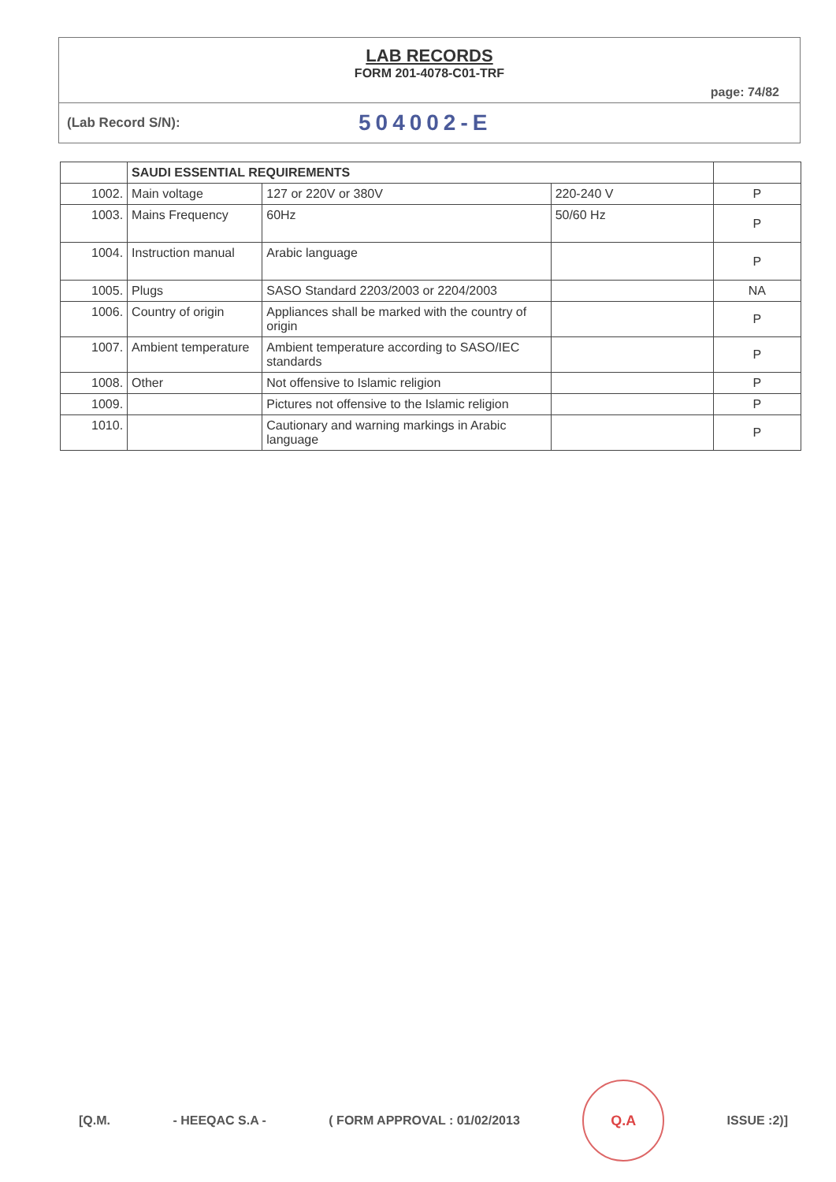LAB RECORDS
FORM 201-4078-C01-TRF
page: 74/82
(Lab Record S/N):
504002-E
| | SAUDI ESSENTIAL REQUIREMENTS | | | |
| 1002. | Main voltage | 127 or 220V or 380V | 220-240 V | P |
| 1003. | Mains Frequency | 60Hz | 50/60 Hz | P |
| 1004. | Instruction manual | Arabic language | | P |
| 1005. | Plugs | SASO Standard 2203/2003 or 2204/2003 | | NA |
| 1006. | Country of origin | Appliances shall be marked with the country of origin | | P |
| 1007. | Ambient temperature | Ambient temperature according to SASO/IEC standards | | P |
| 1008. | Other | Not offensive to Islamic religion | | P |
| 1009. | | Pictures not offensive to the Islamic religion | | P |
| 1010. | | Cautionary and warning markings in Arabic language | | P |
[Q.M. - HEEQAC S.A - ( FORM APPROVAL : 01/02/2013
Q.A
ISSUE :2)]